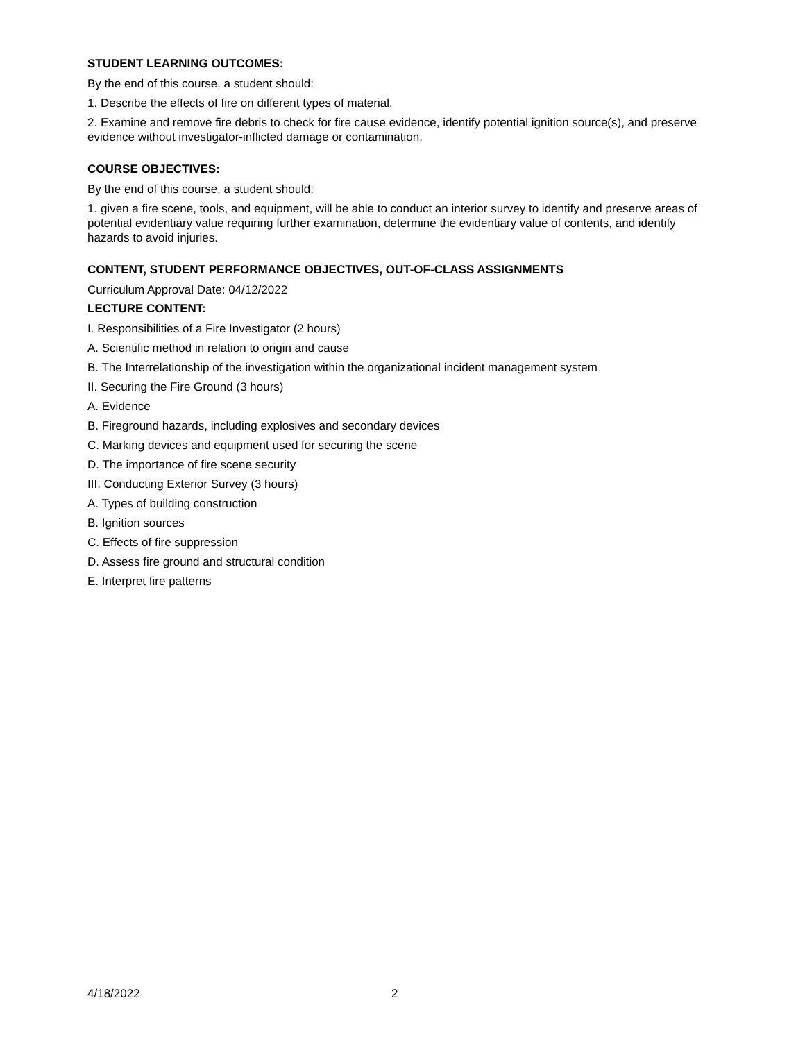STUDENT LEARNING OUTCOMES:
By the end of this course, a student should:
1. Describe the effects of fire on different types of material.
2. Examine and remove fire debris to check for fire cause evidence, identify potential ignition source(s), and preserve evidence without investigator-inflicted damage or contamination.
COURSE OBJECTIVES:
By the end of this course, a student should:
1. given a fire scene, tools, and equipment, will be able to conduct an interior survey to identify and preserve areas of potential evidentiary value requiring further examination, determine the evidentiary value of contents, and identify hazards to avoid injuries.
CONTENT, STUDENT PERFORMANCE OBJECTIVES, OUT-OF-CLASS ASSIGNMENTS
Curriculum Approval Date: 04/12/2022
LECTURE CONTENT:
I. Responsibilities of a Fire Investigator (2 hours)
A. Scientific method in relation to origin and cause
B. The Interrelationship of the investigation within the organizational incident management system
II. Securing the Fire Ground (3 hours)
A. Evidence
B. Fireground hazards, including explosives and secondary devices
C. Marking devices and equipment used for securing the scene
D. The importance of fire scene security
III. Conducting Exterior Survey (3 hours)
A. Types of building construction
B. Ignition sources
C. Effects of fire suppression
D. Assess fire ground and structural condition
E. Interpret fire patterns
4/18/2022 2